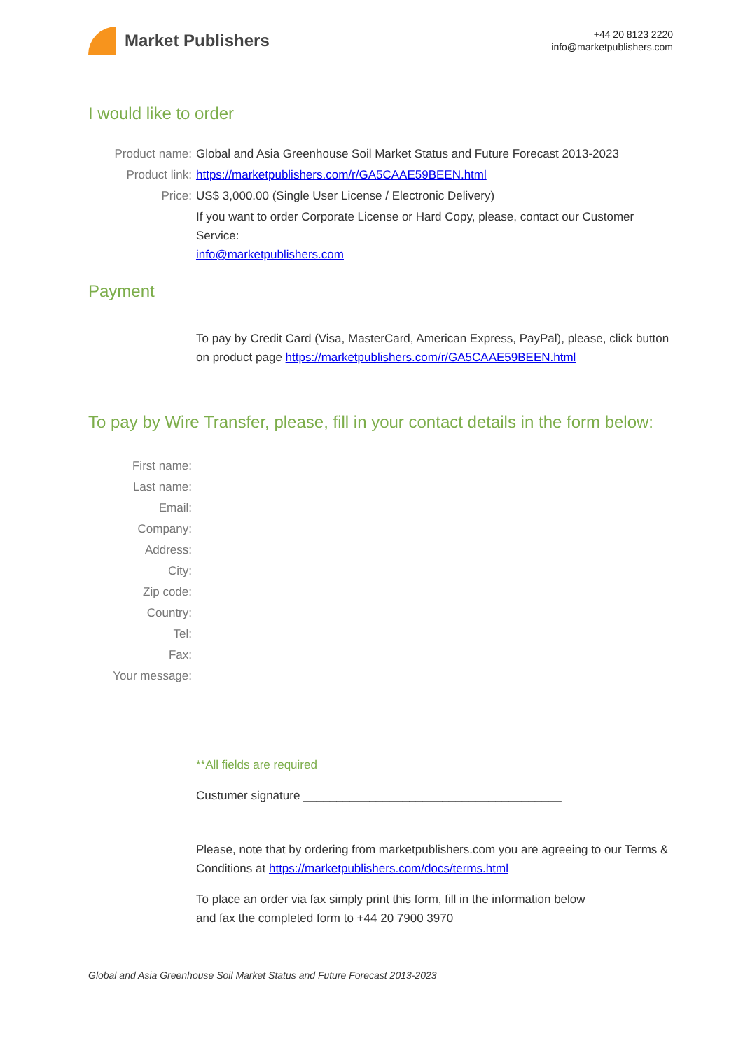Market Publishers
+44 20 8123 2220
info@marketpublishers.com
I would like to order
Product name: Global and Asia Greenhouse Soil Market Status and Future Forecast 2013-2023
Product link: https://marketpublishers.com/r/GA5CAAE59BEEN.html
Price: US$ 3,000.00 (Single User License / Electronic Delivery)
If you want to order Corporate License or Hard Copy, please, contact our Customer Service:
info@marketpublishers.com
Payment
To pay by Credit Card (Visa, MasterCard, American Express, PayPal), please, click button on product page https://marketpublishers.com/r/GA5CAAE59BEEN.html
To pay by Wire Transfer, please, fill in your contact details in the form below:
First name:
Last name:
Email:
Company:
Address:
City:
Zip code:
Country:
Tel:
Fax:
Your message:
**All fields are required
Custumer signature _______________________________________
Please, note that by ordering from marketpublishers.com you are agreeing to our Terms & Conditions at https://marketpublishers.com/docs/terms.html
To place an order via fax simply print this form, fill in the information below
and fax the completed form to +44 20 7900 3970
Global and Asia Greenhouse Soil Market Status and Future Forecast 2013-2023